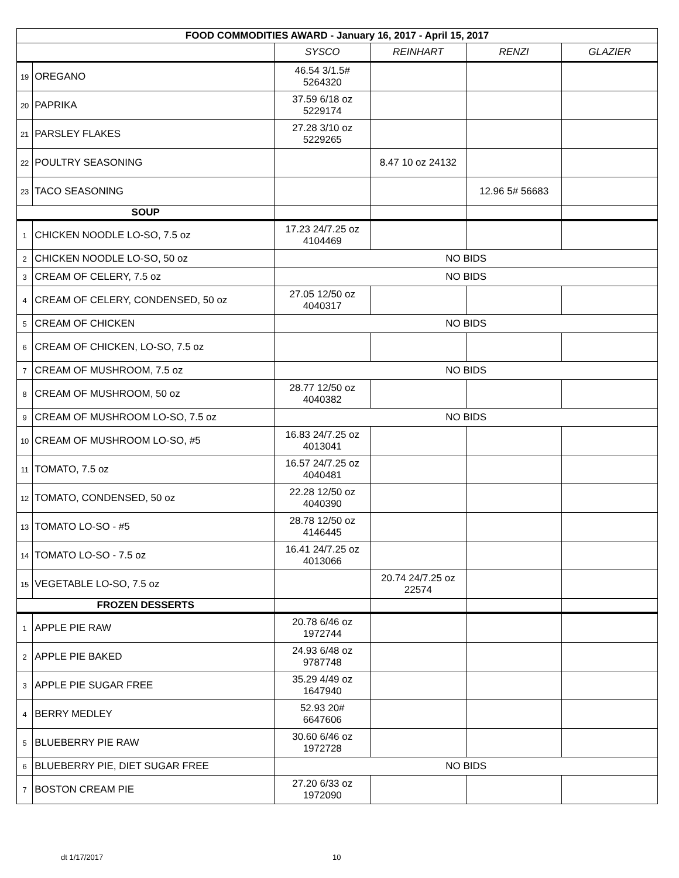| FOOD COMMODITIES AWARD - January 16, 2017 - April 15, 2017 | | | | | |
| | | SYSCO | REINHART | RENZI | GLAZIER |
| 19 | OREGANO | 46.54 3/1.5# 5264320 | | | |
| 20 | PAPRIKA | 37.59 6/18 oz 5229174 | | | |
| 21 | PARSLEY FLAKES | 27.28 3/10 oz 5229265 | | | |
| 22 | POULTRY SEASONING | | 8.47 10 oz 24132 | | |
| 23 | TACO SEASONING | | | 12.96 5# 56683 | |
| SOUP | | | | | |
| 1 | CHICKEN NOODLE LO-SO, 7.5 oz | 17.23 24/7.25 oz 4104469 | | | |
| 2 | CHICKEN NOODLE LO-SO, 50 oz | NO BIDS | | | |
| 3 | CREAM OF CELERY, 7.5 oz | NO BIDS | | | |
| 4 | CREAM OF CELERY, CONDENSED, 50 oz | 27.05 12/50 oz 4040317 | | | |
| 5 | CREAM OF CHICKEN | NO BIDS | | | |
| 6 | CREAM OF CHICKEN, LO-SO, 7.5 oz | | | | |
| 7 | CREAM OF MUSHROOM, 7.5 oz | NO BIDS | | | |
| 8 | CREAM OF MUSHROOM, 50 oz | 28.77 12/50 oz 4040382 | | | |
| 9 | CREAM OF MUSHROOM LO-SO, 7.5 oz | NO BIDS | | | |
| 10 | CREAM OF MUSHROOM LO-SO, #5 | 16.83 24/7.25 oz 4013041 | | | |
| 11 | TOMATO, 7.5 oz | 16.57 24/7.25 oz 4040481 | | | |
| 12 | TOMATO, CONDENSED, 50 oz | 22.28 12/50 oz 4040390 | | | |
| 13 | TOMATO LO-SO - #5 | 28.78 12/50 oz 4146445 | | | |
| 14 | TOMATO LO-SO - 7.5 oz | 16.41 24/7.25 oz 4013066 | | | |
| 15 | VEGETABLE LO-SO, 7.5 oz | | 20.74 24/7.25 oz 22574 | | |
| FROZEN DESSERTS | | | | | |
| 1 | APPLE PIE RAW | 20.78 6/46 oz 1972744 | | | |
| 2 | APPLE PIE BAKED | 24.93 6/48 oz 9787748 | | | |
| 3 | APPLE PIE SUGAR FREE | 35.29 4/49 oz 1647940 | | | |
| 4 | BERRY MEDLEY | 52.93 20# 6647606 | | | |
| 5 | BLUEBERRY PIE RAW | 30.60 6/46 oz 1972728 | | | |
| 6 | BLUEBERRY PIE, DIET SUGAR FREE | NO BIDS | | | |
| 7 | BOSTON CREAM PIE | 27.20 6/33 oz 1972090 | | | |
dt 1/17/2017 10